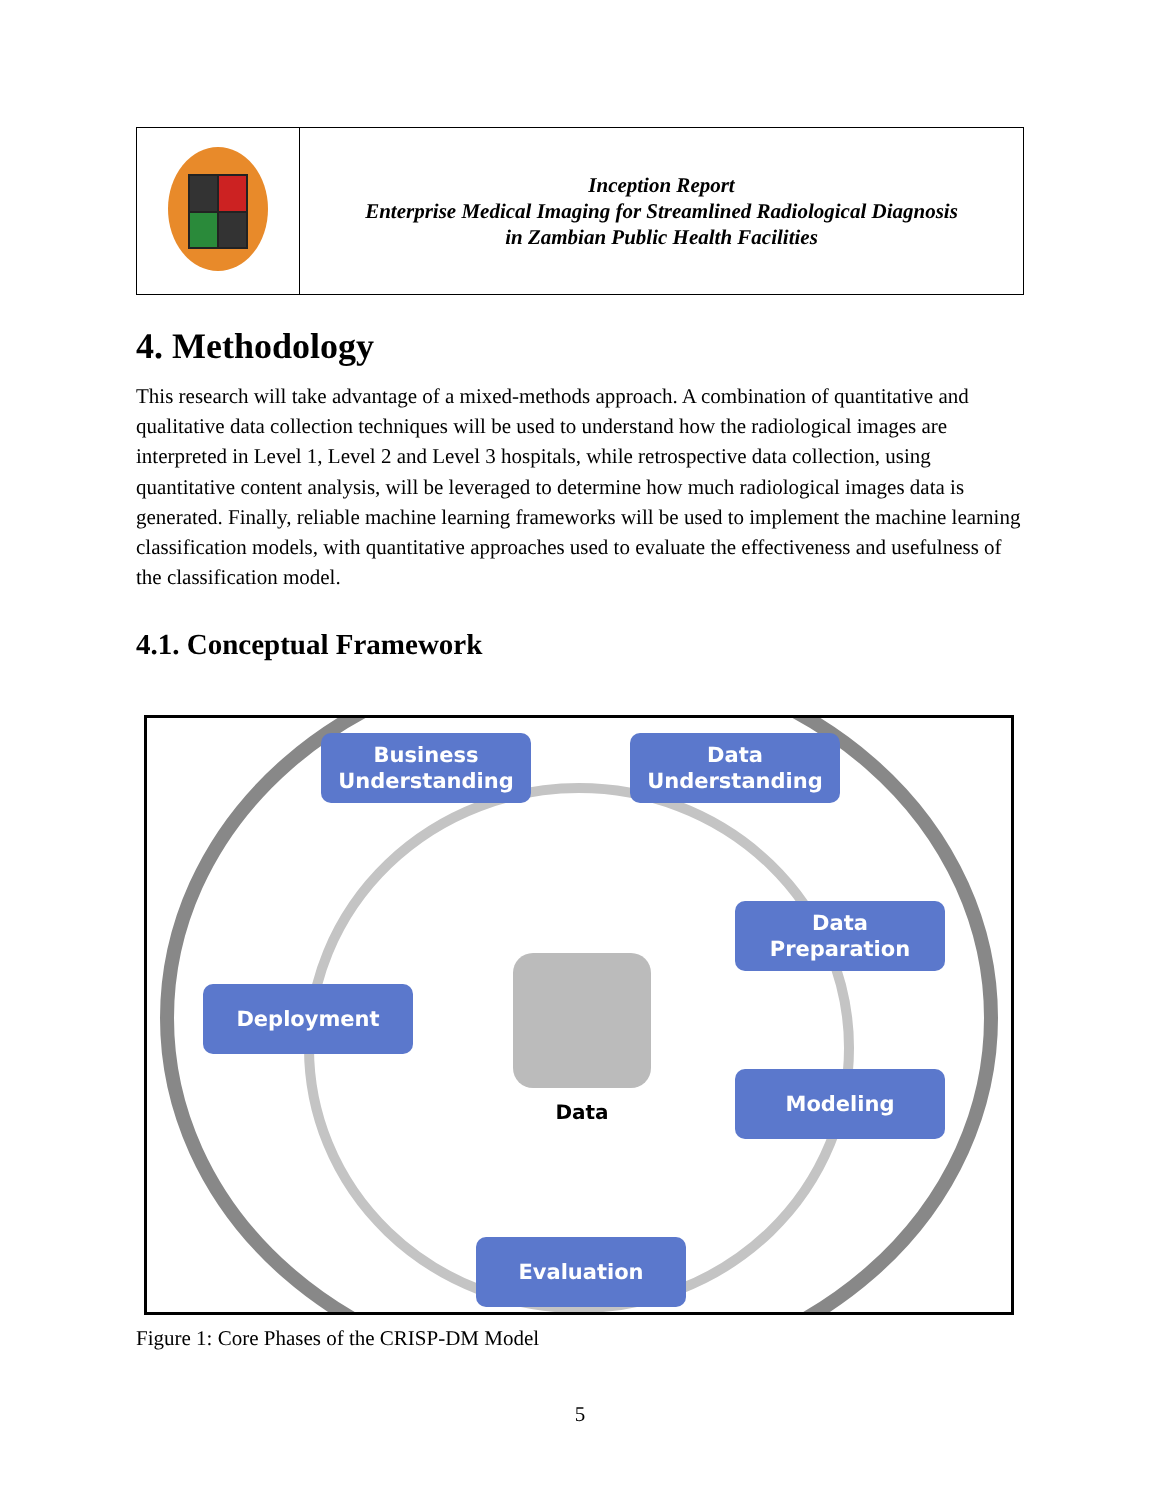| | Inception Report Enterprise Medical Imaging for Streamlined Radiological Diagnosis in Zambian Public Health Facilities |
4. Methodology
This research will take advantage of a mixed-methods approach. A combination of quantitative and qualitative data collection techniques will be used to understand how the radiological images are interpreted in Level 1, Level 2 and Level 3 hospitals, while retrospective data collection, using quantitative content analysis, will be leveraged to determine how much radiological images data is generated. Finally, reliable machine learning frameworks will be used to implement the machine learning classification models, with quantitative approaches used to evaluate the effectiveness and usefulness of the classification model.
4.1. Conceptual Framework
Business
Understanding
Data
Understanding
Data
Preparation
Deployment
Modeling
Evaluation
Data
Figure 1: Core Phases of the CRISP-DM Model
5